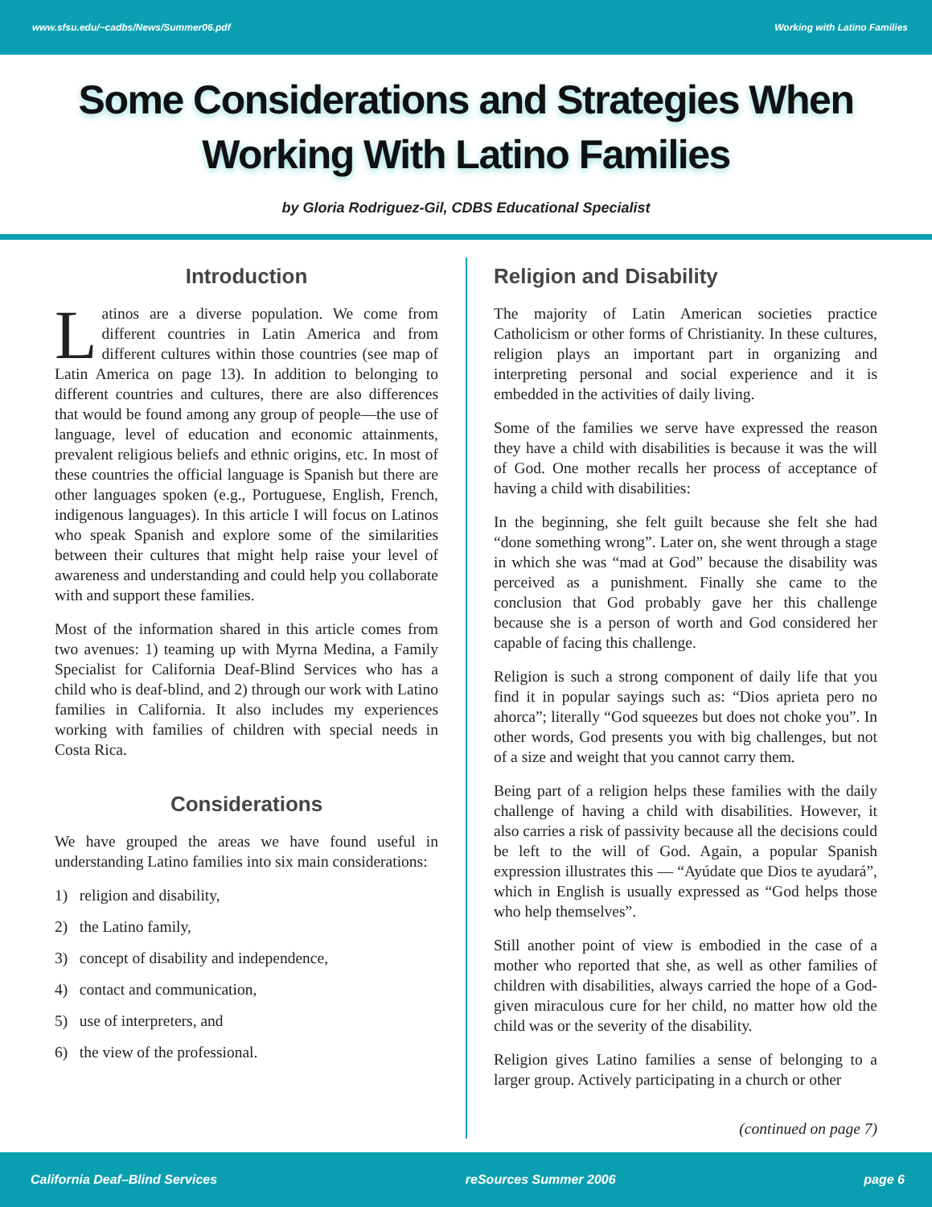www.sfsu.edu/~cadbs/News/Summer06.pdf Working with Latino Families
Some Considerations and Strategies When
Working With Latino Families
by Gloria Rodriguez-Gil, CDBS Educational Specialist
Introduction
Latinos are a diverse population. We come from different countries in Latin America and from different cultures within those countries (see map of Latin America on page 13). In addition to belonging to different countries and cultures, there are also differences that would be found among any group of people—the use of language, level of education and economic attainments, prevalent religious beliefs and ethnic origins, etc. In most of these countries the official language is Spanish but there are other languages spoken (e.g., Portuguese, English, French, indigenous languages). In this article I will focus on Latinos who speak Spanish and explore some of the similarities between their cultures that might help raise your level of awareness and understanding and could help you collaborate with and support these families.
Most of the information shared in this article comes from two avenues: 1) teaming up with Myrna Medina, a Family Specialist for California Deaf-Blind Services who has a child who is deaf-blind, and 2) through our work with Latino families in California. It also includes my experiences working with families of children with special needs in Costa Rica.
Considerations
We have grouped the areas we have found useful in understanding Latino families into six main considerations:
1) religion and disability,
2) the Latino family,
3) concept of disability and independence,
4) contact and communication,
5) use of interpreters, and
6) the view of the professional.
Religion and Disability
The majority of Latin American societies practice Catholicism or other forms of Christianity. In these cultures, religion plays an important part in organizing and interpreting personal and social experience and it is embedded in the activities of daily living.
Some of the families we serve have expressed the reason they have a child with disabilities is because it was the will of God. One mother recalls her process of acceptance of having a child with disabilities:
In the beginning, she felt guilt because she felt she had “done something wrong”. Later on, she went through a stage in which she was “mad at God” because the disability was perceived as a punishment. Finally she came to the conclusion that God probably gave her this challenge because she is a person of worth and God considered her capable of facing this challenge.
Religion is such a strong component of daily life that you find it in popular sayings such as: “Dios aprieta pero no ahorca”; literally “God squeezes but does not choke you”. In other words, God presents you with big challenges, but not of a size and weight that you cannot carry them.
Being part of a religion helps these families with the daily challenge of having a child with disabilities. However, it also carries a risk of passivity because all the decisions could be left to the will of God. Again, a popular Spanish expression illustrates this — “Ayúdate que Dios te ayudará”, which in English is usually expressed as “God helps those who help themselves”.
Still another point of view is embodied in the case of a mother who reported that she, as well as other families of children with disabilities, always carried the hope of a God-given miraculous cure for her child, no matter how old the child was or the severity of the disability.
Religion gives Latino families a sense of belonging to a larger group. Actively participating in a church or other
(continued on page 7)
California Deaf–Blind Services reSources Summer 2006 page 6